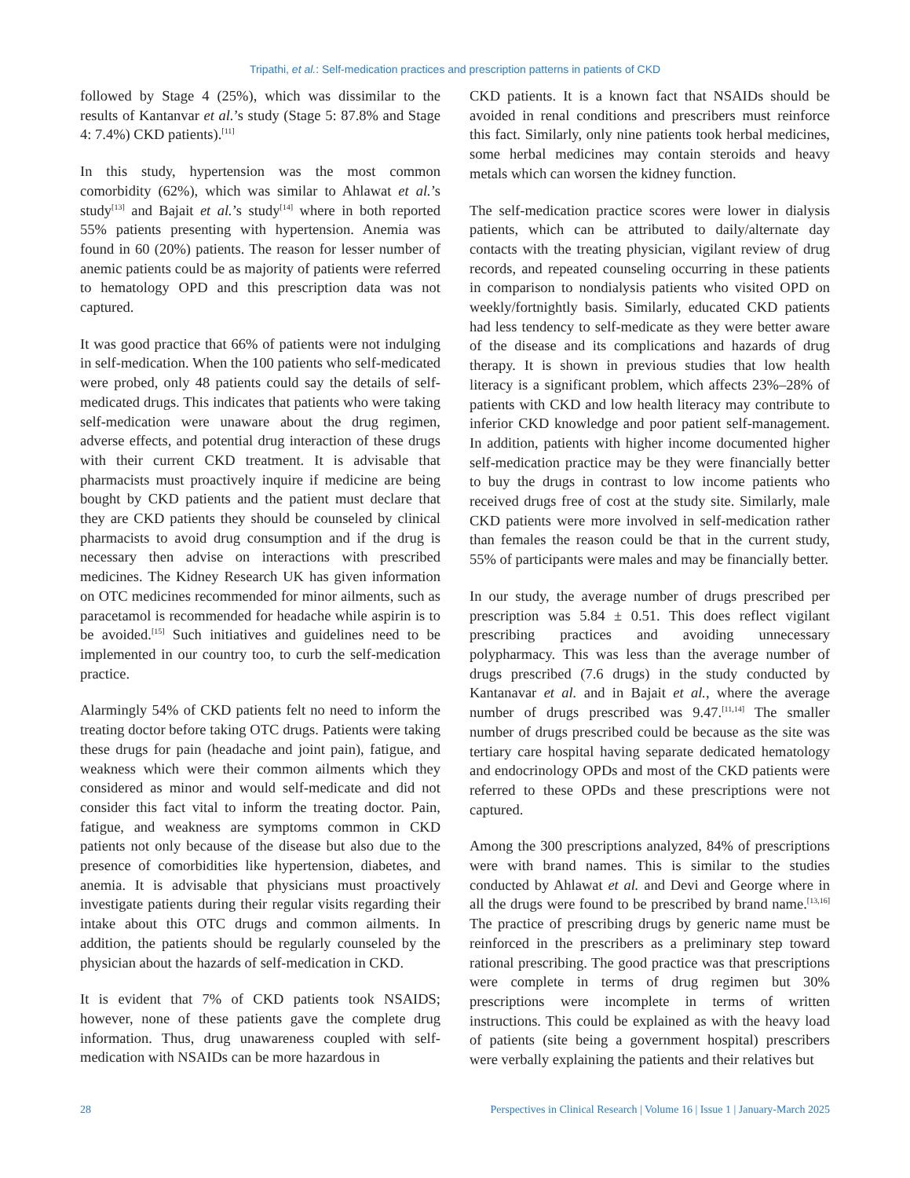Tripathi, et al.: Self-medication practices and prescription patterns in patients of CKD
followed by Stage 4 (25%), which was dissimilar to the results of Kantanvar et al.’s study (Stage 5: 87.8% and Stage 4: 7.4%) CKD patients).<sup>[11]</sup>
In this study, hypertension was the most common comorbidity (62%), which was similar to Ahlawat et al.’s study<sup>[13]</sup> and Bajait et al.’s study<sup>[14]</sup> where in both reported 55% patients presenting with hypertension. Anemia was found in 60 (20%) patients. The reason for lesser number of anemic patients could be as majority of patients were referred to hematology OPD and this prescription data was not captured.
It was good practice that 66% of patients were not indulging in self-medication. When the 100 patients who self-medicated were probed, only 48 patients could say the details of self-medicated drugs. This indicates that patients who were taking self-medication were unaware about the drug regimen, adverse effects, and potential drug interaction of these drugs with their current CKD treatment. It is advisable that pharmacists must proactively inquire if medicine are being bought by CKD patients and the patient must declare that they are CKD patients they should be counseled by clinical pharmacists to avoid drug consumption and if the drug is necessary then advise on interactions with prescribed medicines. The Kidney Research UK has given information on OTC medicines recommended for minor ailments, such as paracetamol is recommended for headache while aspirin is to be avoided.<sup>[15]</sup> Such initiatives and guidelines need to be implemented in our country too, to curb the self-medication practice.
Alarmingly 54% of CKD patients felt no need to inform the treating doctor before taking OTC drugs. Patients were taking these drugs for pain (headache and joint pain), fatigue, and weakness which were their common ailments which they considered as minor and would self-medicate and did not consider this fact vital to inform the treating doctor. Pain, fatigue, and weakness are symptoms common in CKD patients not only because of the disease but also due to the presence of comorbidities like hypertension, diabetes, and anemia. It is advisable that physicians must proactively investigate patients during their regular visits regarding their intake about this OTC drugs and common ailments. In addition, the patients should be regularly counseled by the physician about the hazards of self-medication in CKD.
It is evident that 7% of CKD patients took NSAIDS; however, none of these patients gave the complete drug information. Thus, drug unawareness coupled with self-medication with NSAIDs can be more hazardous in
CKD patients. It is a known fact that NSAIDs should be avoided in renal conditions and prescribers must reinforce this fact. Similarly, only nine patients took herbal medicines, some herbal medicines may contain steroids and heavy metals which can worsen the kidney function.
The self-medication practice scores were lower in dialysis patients, which can be attributed to daily/alternate day contacts with the treating physician, vigilant review of drug records, and repeated counseling occurring in these patients in comparison to nondialysis patients who visited OPD on weekly/fortnightly basis. Similarly, educated CKD patients had less tendency to self-medicate as they were better aware of the disease and its complications and hazards of drug therapy. It is shown in previous studies that low health literacy is a significant problem, which affects 23%–28% of patients with CKD and low health literacy may contribute to inferior CKD knowledge and poor patient self-management. In addition, patients with higher income documented higher self-medication practice may be they were financially better to buy the drugs in contrast to low income patients who received drugs free of cost at the study site. Similarly, male CKD patients were more involved in self-medication rather than females the reason could be that in the current study, 55% of participants were males and may be financially better.
In our study, the average number of drugs prescribed per prescription was 5.84 ± 0.51. This does reflect vigilant prescribing practices and avoiding unnecessary polypharmacy. This was less than the average number of drugs prescribed (7.6 drugs) in the study conducted by Kantanavar et al. and in Bajait et al., where the average number of drugs prescribed was 9.47.<sup>[11,14]</sup> The smaller number of drugs prescribed could be because as the site was tertiary care hospital having separate dedicated hematology and endocrinology OPDs and most of the CKD patients were referred to these OPDs and these prescriptions were not captured.
Among the 300 prescriptions analyzed, 84% of prescriptions were with brand names. This is similar to the studies conducted by Ahlawat et al. and Devi and George where in all the drugs were found to be prescribed by brand name.<sup>[13,16]</sup> The practice of prescribing drugs by generic name must be reinforced in the prescribers as a preliminary step toward rational prescribing. The good practice was that prescriptions were complete in terms of drug regimen but 30% prescriptions were incomplete in terms of written instructions. This could be explained as with the heavy load of patients (site being a government hospital) prescribers were verbally explaining the patients and their relatives but
28 Perspectives in Clinical Research | Volume 16 | Issue 1 | January-March 2025